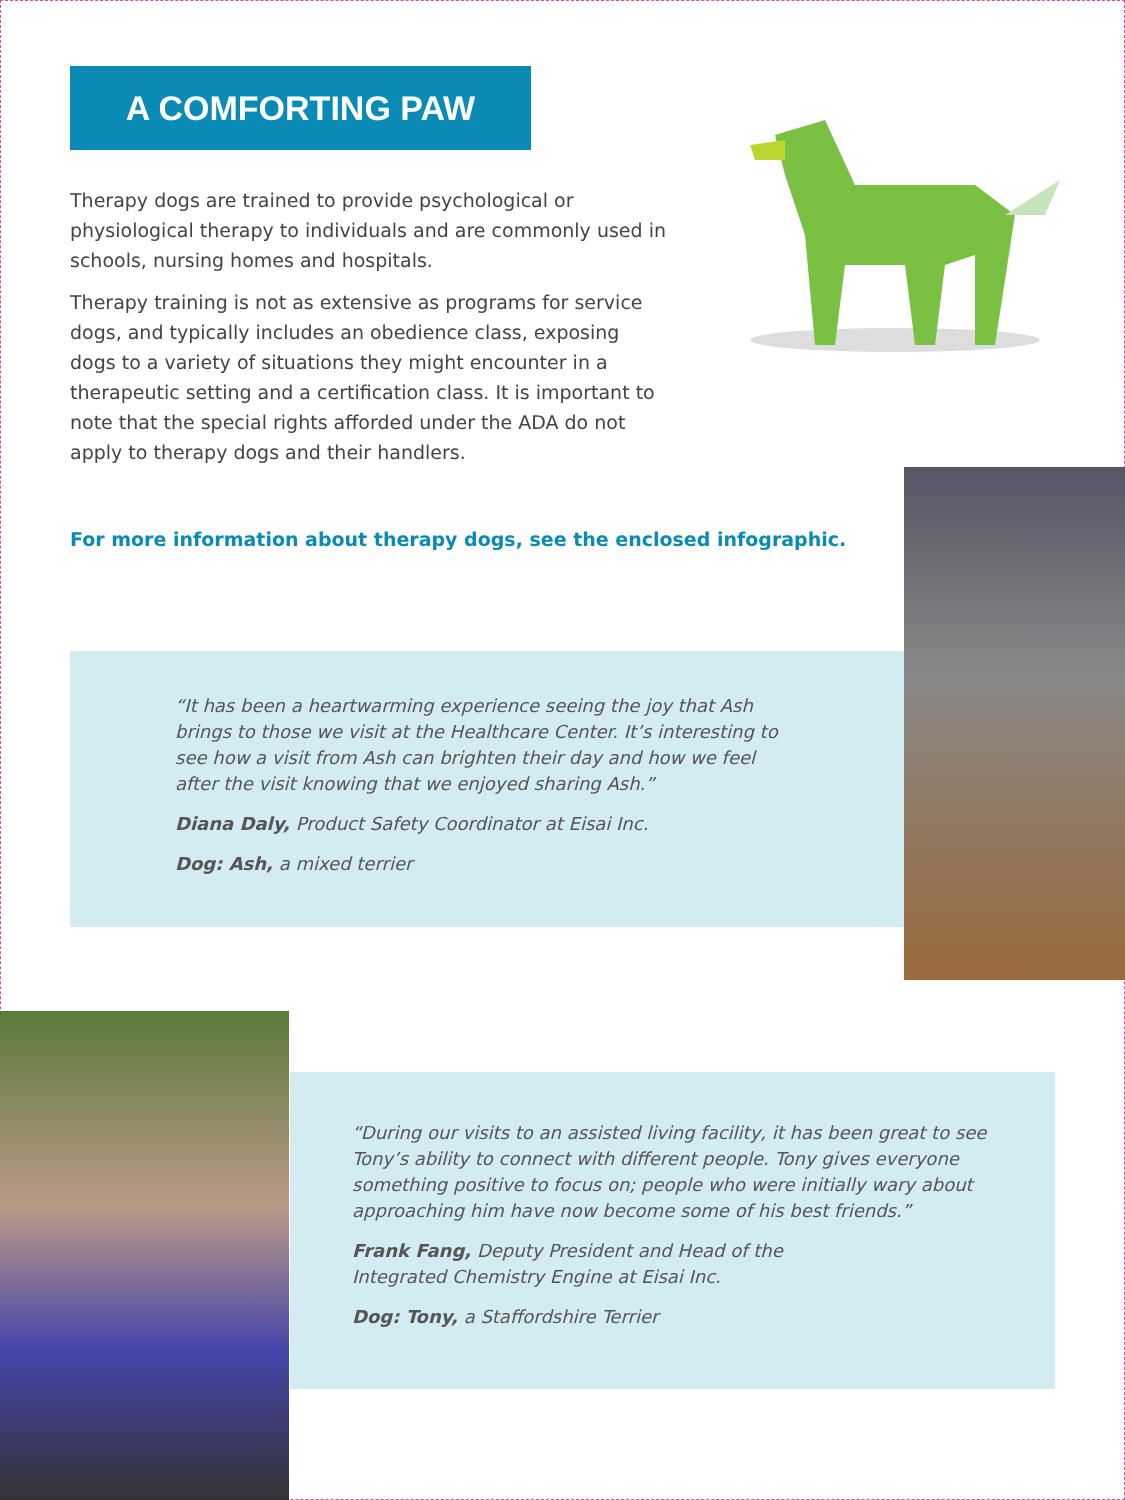A COMFORTING PAW
Therapy dogs are trained to provide psychological or physiological therapy to individuals and are commonly used in schools, nursing homes and hospitals.
Therapy training is not as extensive as programs for service dogs, and typically includes an obedience class, exposing dogs to a variety of situations they might encounter in a therapeutic setting and a certification class. It is important to note that the special rights afforded under the ADA do not apply to therapy dogs and their handlers.
For more information about therapy dogs, see the enclosed infographic.
“It has been a heartwarming experience seeing the joy that Ash brings to those we visit at the Healthcare Center. It’s interesting to see how a visit from Ash can brighten their day and how we feel after the visit knowing that we enjoyed sharing Ash.”
Diana Daly, Product Safety Coordinator at Eisai Inc.
Dog: Ash, a mixed terrier
“During our visits to an assisted living facility, it has been great to see Tony’s ability to connect with different people. Tony gives everyone something positive to focus on; people who were initially wary about approaching him have now become some of his best friends.”
Frank Fang, Deputy President and Head of the
Integrated Chemistry Engine at Eisai Inc.
Dog: Tony, a Staffordshire Terrier